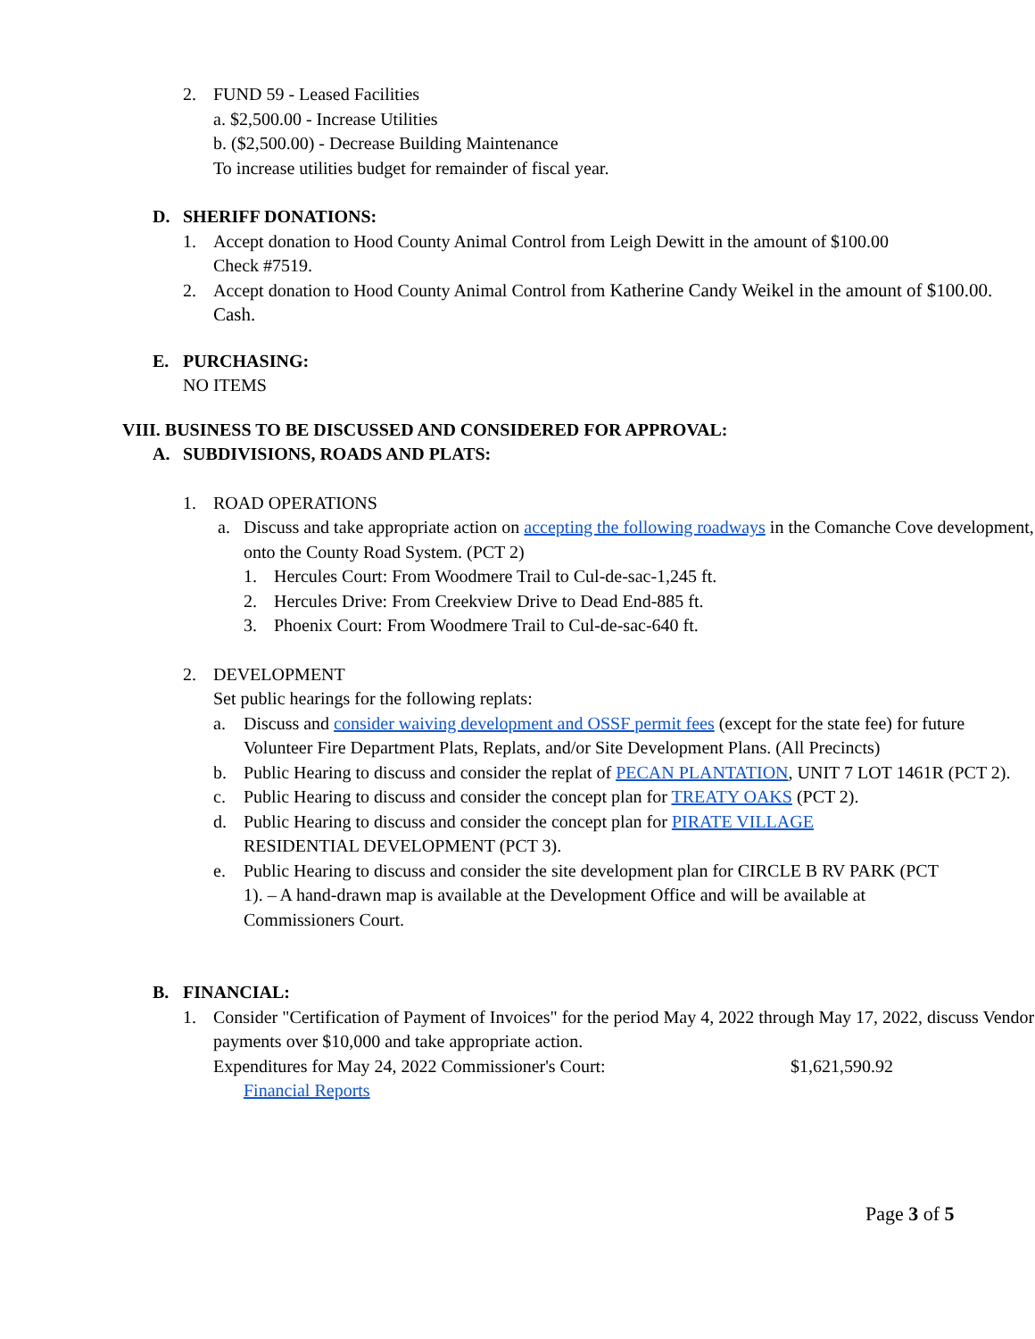2. FUND 59 - Leased Facilities
a. $2,500.00 - Increase Utilities
b. ($2,500.00) - Decrease Building Maintenance
To increase utilities budget for remainder of fiscal year.
D. SHERIFF DONATIONS:
1. Accept donation to Hood County Animal Control from Leigh Dewitt in the amount of $100.00
Check #7519.
2. Accept donation to Hood County Animal Control from Katherine Candy Weikel in the amount of $100.00. Cash.
E. PURCHASING:
NO ITEMS
VIII. BUSINESS TO BE DISCUSSED AND CONSIDERED FOR APPROVAL:
A. SUBDIVISIONS, ROADS AND PLATS:
1. ROAD OPERATIONS
a. Discuss and take appropriate action on accepting the following roadways in the Comanche Cove development, onto the County Road System. (PCT 2)
1. Hercules Court: From Woodmere Trail to Cul-de-sac-1,245 ft.
2. Hercules Drive: From Creekview Drive to Dead End-885 ft.
3. Phoenix Court: From Woodmere Trail to Cul-de-sac-640 ft.
2. DEVELOPMENT
Set public hearings for the following replats:
a. Discuss and consider waiving development and OSSF permit fees (except for the state fee) for future Volunteer Fire Department Plats, Replats, and/or Site Development Plans. (All Precincts)
b. Public Hearing to discuss and consider the replat of PECAN PLANTATION, UNIT 7 LOT 1461R (PCT 2).
c. Public Hearing to discuss and consider the concept plan for TREATY OAKS (PCT 2).
d. Public Hearing to discuss and consider the concept plan for PIRATE VILLAGE
RESIDENTIAL DEVELOPMENT (PCT 3).
e. Public Hearing to discuss and consider the site development plan for CIRCLE B RV PARK (PCT 1). – A hand-drawn map is available at the Development Office and will be available at Commissioners Court.
B. FINANCIAL:
1. Consider "Certification of Payment of Invoices" for the period May 4, 2022 through May 17, 2022, discuss Vendor payments over $10,000 and take appropriate action.
Expenditures for May 24, 2022 Commissioner's Court: $1,621,590.92
Financial Reports
Page 3 of 5